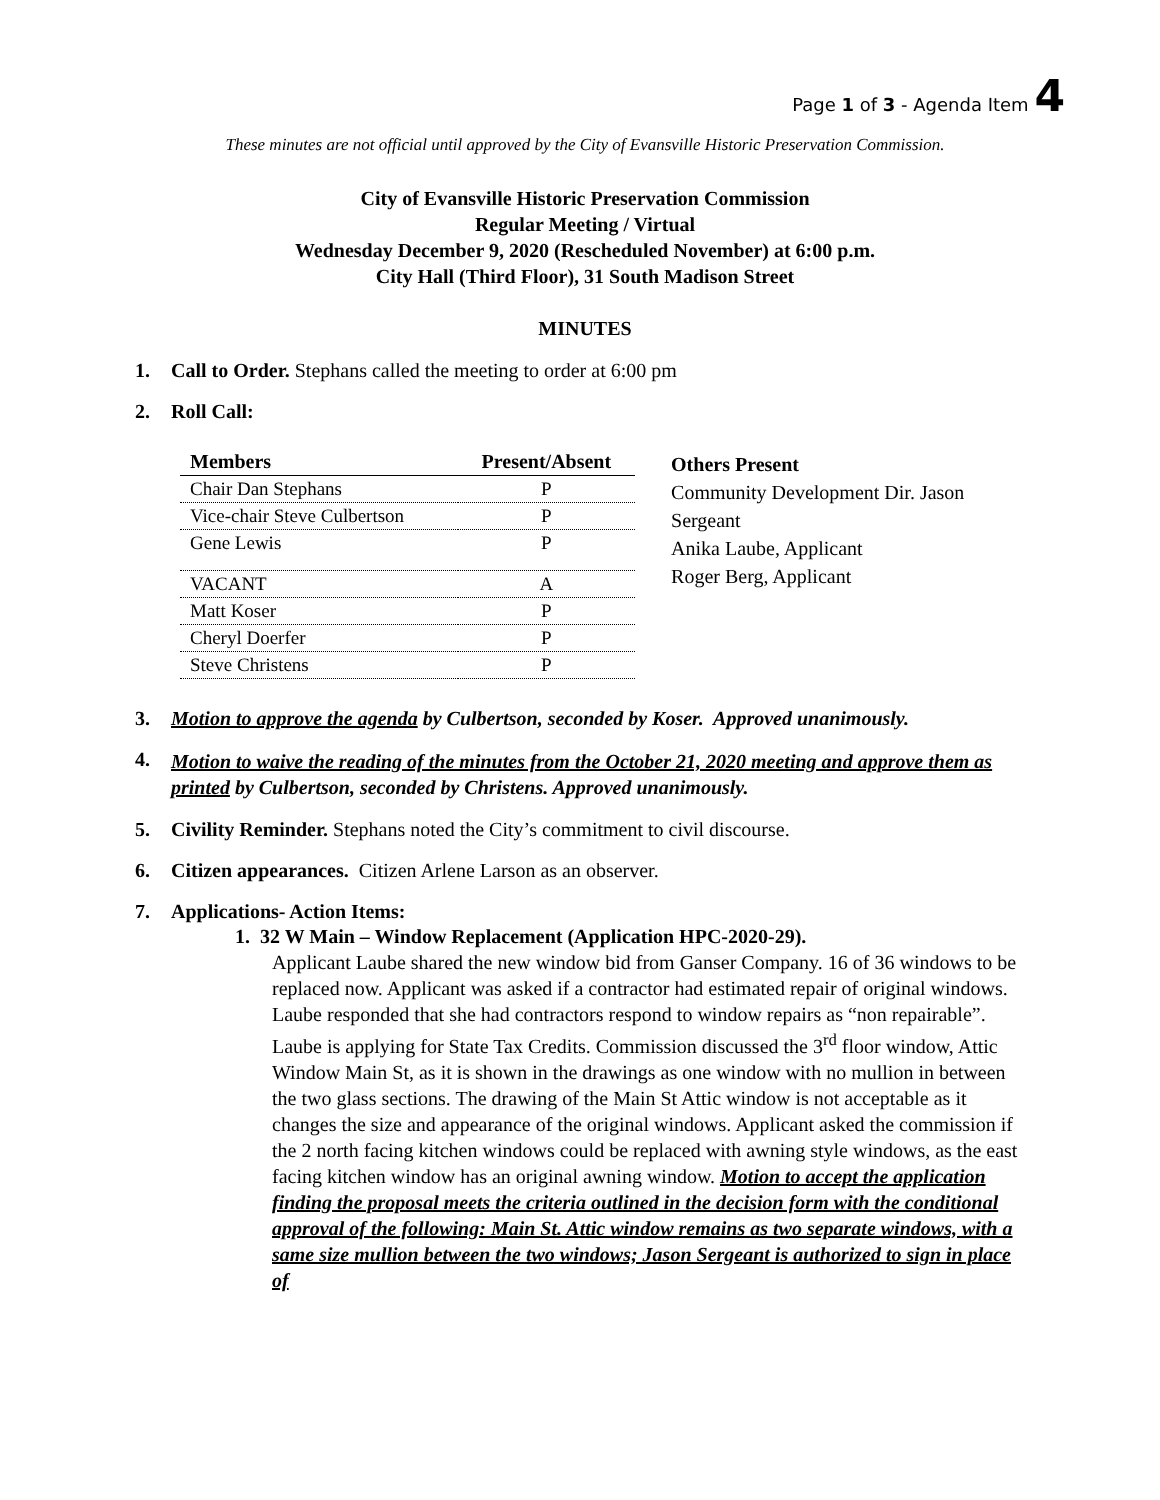Page 1 of 3 - Agenda Item 4
These minutes are not official until approved by the City of Evansville Historic Preservation Commission.
City of Evansville Historic Preservation Commission
Regular Meeting / Virtual
Wednesday December 9, 2020 (Rescheduled November) at 6:00 p.m.
City Hall (Third Floor), 31 South Madison Street
MINUTES
1. Call to Order. Stephans called the meeting to order at 6:00 pm
2. Roll Call:
| Members | Present/Absent |
| --- | --- |
| Chair Dan Stephans | P |
| Vice-chair Steve Culbertson | P |
| Gene Lewis | P |
| VACANT | A |
| Matt Koser | P |
| Cheryl Doerfer | P |
| Steve Christens | P |
Others Present
Community Development Dir. Jason Sergeant
Anika Laube, Applicant
Roger Berg, Applicant
3. Motion to approve the agenda by Culbertson, seconded by Koser. Approved unanimously.
4.
Motion to waive the reading of the minutes from the October 21, 2020 meeting and approve them as printed by Culbertson, seconded by Christens. Approved unanimously.
5. Civility Reminder. Stephans noted the City’s commitment to civil discourse.
6. Citizen appearances. Citizen Arlene Larson as an observer.
7. Applications- Action Items:
1. 32 W Main – Window Replacement (Application HPC-2020-29).
Applicant Laube shared the new window bid from Ganser Company. 16 of 36 windows to be replaced now. Applicant was asked if a contractor had estimated repair of original windows. Laube responded that she had contractors respond to window repairs as “non repairable”. Laube is applying for State Tax Credits. Commission discussed the 3<sup>rd</sup> floor window, Attic Window Main St, as it is shown in the drawings as one window with no mullion in between the two glass sections. The drawing of the Main St Attic window is not acceptable as it changes the size and appearance of the original windows. Applicant asked the commission if the 2 north facing kitchen windows could be replaced with awning style windows, as the east facing kitchen window has an original awning window. Motion to accept the application finding the proposal meets the criteria outlined in the decision form with the conditional approval of the following: Main St. Attic window remains as two separate windows, with a same size mullion between the two windows; Jason Sergeant is authorized to sign in place of